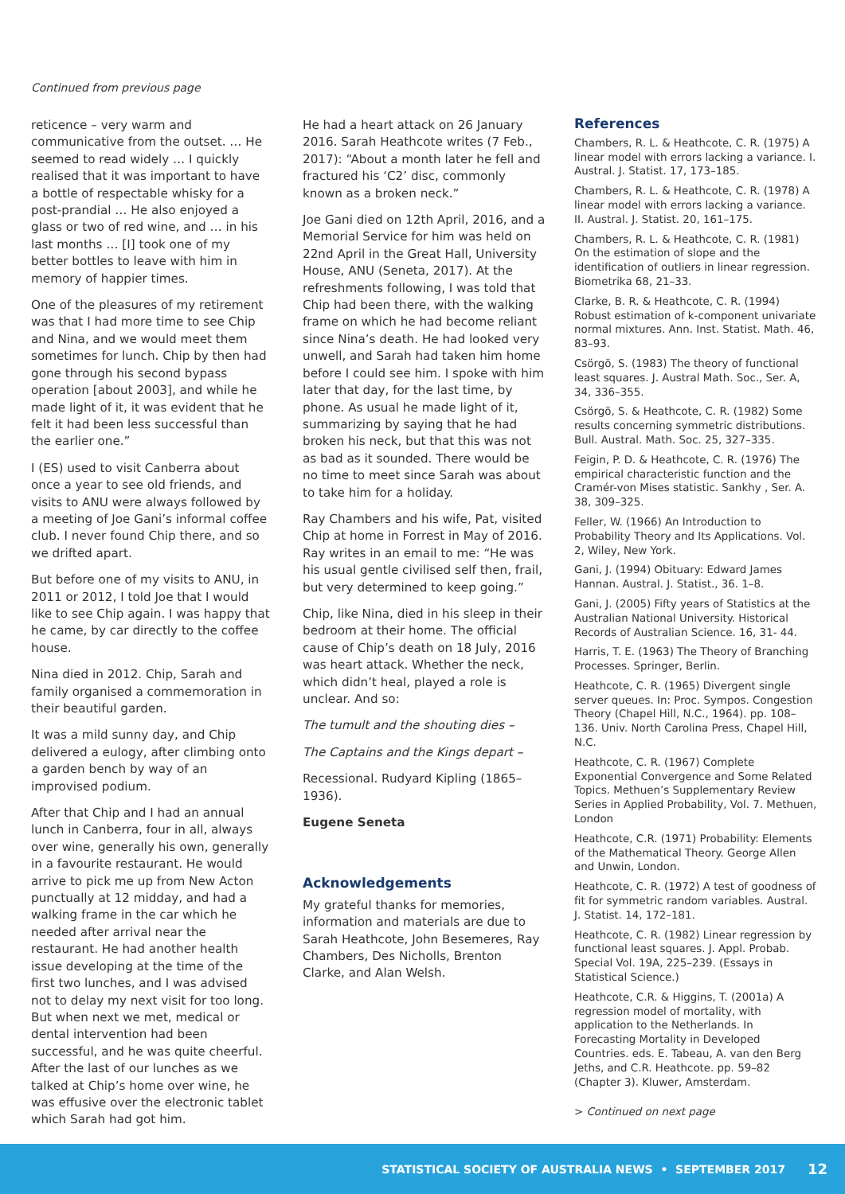Continued from previous page
reticence – very warm and communicative from the outset. … He seemed to read widely … I quickly realised that it was important to have a bottle of respectable whisky for a post-prandial … He also enjoyed a glass or two of red wine, and … in his last months … [I] took one of my better bottles to leave with him in memory of happier times.
One of the pleasures of my retirement was that I had more time to see Chip and Nina, and we would meet them sometimes for lunch. Chip by then had gone through his second bypass operation [about 2003], and while he made light of it, it was evident that he felt it had been less successful than the earlier one.”
I (ES) used to visit Canberra about once a year to see old friends, and visits to ANU were always followed by a meeting of Joe Gani’s informal coffee club. I never found Chip there, and so we drifted apart.
But before one of my visits to ANU, in 2011 or 2012, I told Joe that I would like to see Chip again. I was happy that he came, by car directly to the coffee house.
Nina died in 2012. Chip, Sarah and family organised a commemoration in their beautiful garden.
It was a mild sunny day, and Chip delivered a eulogy, after climbing onto a garden bench by way of an improvised podium.
After that Chip and I had an annual lunch in Canberra, four in all, always over wine, generally his own, generally in a favourite restaurant. He would arrive to pick me up from New Acton punctually at 12 midday, and had a walking frame in the car which he needed after arrival near the restaurant. He had another health issue developing at the time of the first two lunches, and I was advised not to delay my next visit for too long. But when next we met, medical or dental intervention had been successful, and he was quite cheerful. After the last of our lunches as we talked at Chip’s home over wine, he was effusive over the electronic tablet which Sarah had got him.
He had a heart attack on 26 January 2016. Sarah Heathcote writes (7 Feb., 2017): “About a month later he fell and fractured his ‘C2’ disc, commonly known as a broken neck.”
Joe Gani died on 12th April, 2016, and a Memorial Service for him was held on 22nd April in the Great Hall, University House, ANU (Seneta, 2017). At the refreshments following, I was told that Chip had been there, with the walking frame on which he had become reliant since Nina’s death. He had looked very unwell, and Sarah had taken him home before I could see him. I spoke with him later that day, for the last time, by phone. As usual he made light of it, summarizing by saying that he had broken his neck, but that this was not as bad as it sounded. There would be no time to meet since Sarah was about to take him for a holiday.
Ray Chambers and his wife, Pat, visited Chip at home in Forrest in May of 2016. Ray writes in an email to me: “He was his usual gentle civilised self then, frail, but very determined to keep going.”
Chip, like Nina, died in his sleep in their bedroom at their home. The official cause of Chip’s death on 18 July, 2016 was heart attack. Whether the neck, which didn’t heal, played a role is unclear. And so:
The tumult and the shouting dies –
The Captains and the Kings depart –
Recessional. Rudyard Kipling (1865–1936).
Eugene Seneta
Acknowledgements
My grateful thanks for memories, information and materials are due to Sarah Heathcote, John Besemeres, Ray Chambers, Des Nicholls, Brenton Clarke, and Alan Welsh.
References
Chambers, R. L. & Heathcote, C. R. (1975) A linear model with errors lacking a variance. I. Austral. J. Statist. 17, 173–185.
Chambers, R. L. & Heathcote, C. R. (1978) A linear model with errors lacking a variance. II. Austral. J. Statist. 20, 161–175.
Chambers, R. L. & Heathcote, C. R. (1981) On the estimation of slope and the identification of outliers in linear regression. Biometrika 68, 21–33.
Clarke, B. R. & Heathcote, C. R. (1994) Robust estimation of k-component univariate normal mixtures. Ann. Inst. Statist. Math. 46, 83–93.
Csörgö, S. (1983) The theory of functional least squares. J. Austral Math. Soc., Ser. A, 34, 336–355.
Csörgö, S. & Heathcote, C. R. (1982) Some results concerning symmetric distributions. Bull. Austral. Math. Soc. 25, 327–335.
Feigin, P. D. & Heathcote, C. R. (1976) The empirical characteristic function and the Cramér-von Mises statistic. Sankhy , Ser. A. 38, 309–325.
Feller, W. (1966) An Introduction to Probability Theory and Its Applications. Vol. 2, Wiley, New York.
Gani, J. (1994) Obituary: Edward James Hannan. Austral. J. Statist., 36. 1–8.
Gani, J. (2005) Fifty years of Statistics at the Australian National University. Historical Records of Australian Science. 16, 31- 44.
Harris, T. E. (1963) The Theory of Branching Processes. Springer, Berlin.
Heathcote, C. R. (1965) Divergent single server queues. In: Proc. Sympos. Congestion Theory (Chapel Hill, N.C., 1964). pp. 108–136. Univ. North Carolina Press, Chapel Hill, N.C.
Heathcote, C. R. (1967) Complete Exponential Convergence and Some Related Topics. Methuen’s Supplementary Review Series in Applied Probability, Vol. 7. Methuen, London
Heathcote, C.R. (1971) Probability: Elements of the Mathematical Theory. George Allen and Unwin, London.
Heathcote, C. R. (1972) A test of goodness of fit for symmetric random variables. Austral. J. Statist. 14, 172–181.
Heathcote, C. R. (1982) Linear regression by functional least squares. J. Appl. Probab. Special Vol. 19A, 225–239. (Essays in Statistical Science.)
Heathcote, C.R. & Higgins, T. (2001a) A regression model of mortality, with application to the Netherlands. In Forecasting Mortality in Developed Countries. eds. E. Tabeau, A. van den Berg Jeths, and C.R. Heathcote. pp. 59–82 (Chapter 3). Kluwer, Amsterdam.
> Continued on next page
STATISTICAL SOCIETY OF AUSTRALIA NEWS • SEPTEMBER 2017 12